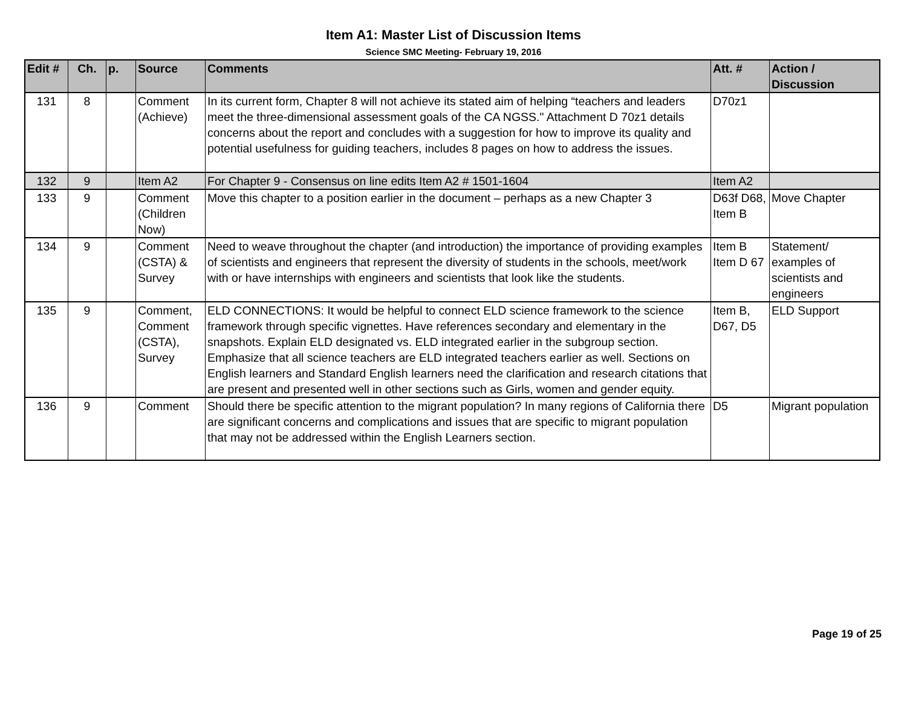Item A1: Master List of Discussion Items
Science SMC Meeting- February 19, 2016
| Edit # | Ch. | p. | Source | Comments | Att. # | Action / Discussion |
| --- | --- | --- | --- | --- | --- | --- |
| 131 | 8 | | Comment (Achieve) | In its current form, Chapter 8 will not achieve its stated aim of helping “teachers and leaders meet the three-dimensional assessment goals of the CA NGSS." Attachment D 70z1 details concerns about the report and concludes with a suggestion for how to improve its quality and potential usefulness for guiding teachers, includes 8 pages on how to address the issues. | D70z1 | |
| 132 | 9 | | Item A2 | For Chapter 9 - Consensus on line edits Item A2 # 1501-1604 | Item A2 | |
| 133 | 9 | | Comment (Children Now) | Move this chapter to a position earlier in the document – perhaps as a new Chapter 3 | D63f D68, Item B | Move Chapter |
| 134 | 9 | | Comment (CSTA) & Survey | Need to weave throughout the chapter (and introduction) the importance of providing examples of scientists and engineers that represent the diversity of students in the schools, meet/work with or have internships with engineers and scientists that look like the students. | Item B Item D 67 | Statement/ examples of scientists and engineers |
| 135 | 9 | | Comment, Comment (CSTA), Survey | ELD CONNECTIONS: It would be helpful to connect ELD science framework to the science framework through specific vignettes. Have references secondary and elementary in the snapshots. Explain ELD designated vs. ELD integrated earlier in the subgroup section. Emphasize that all science teachers are ELD integrated teachers earlier as well. Sections on English learners and Standard English learners need the clarification and research citations that are present and presented well in other sections such as Girls, women and gender equity. | Item B, D67, D5 | ELD Support |
| 136 | 9 | | Comment | Should there be specific attention to the migrant population? In many regions of California there are significant concerns and complications and issues that are specific to migrant population that may not be addressed within the English Learners section. | D5 | Migrant population |
Page 19 of 25